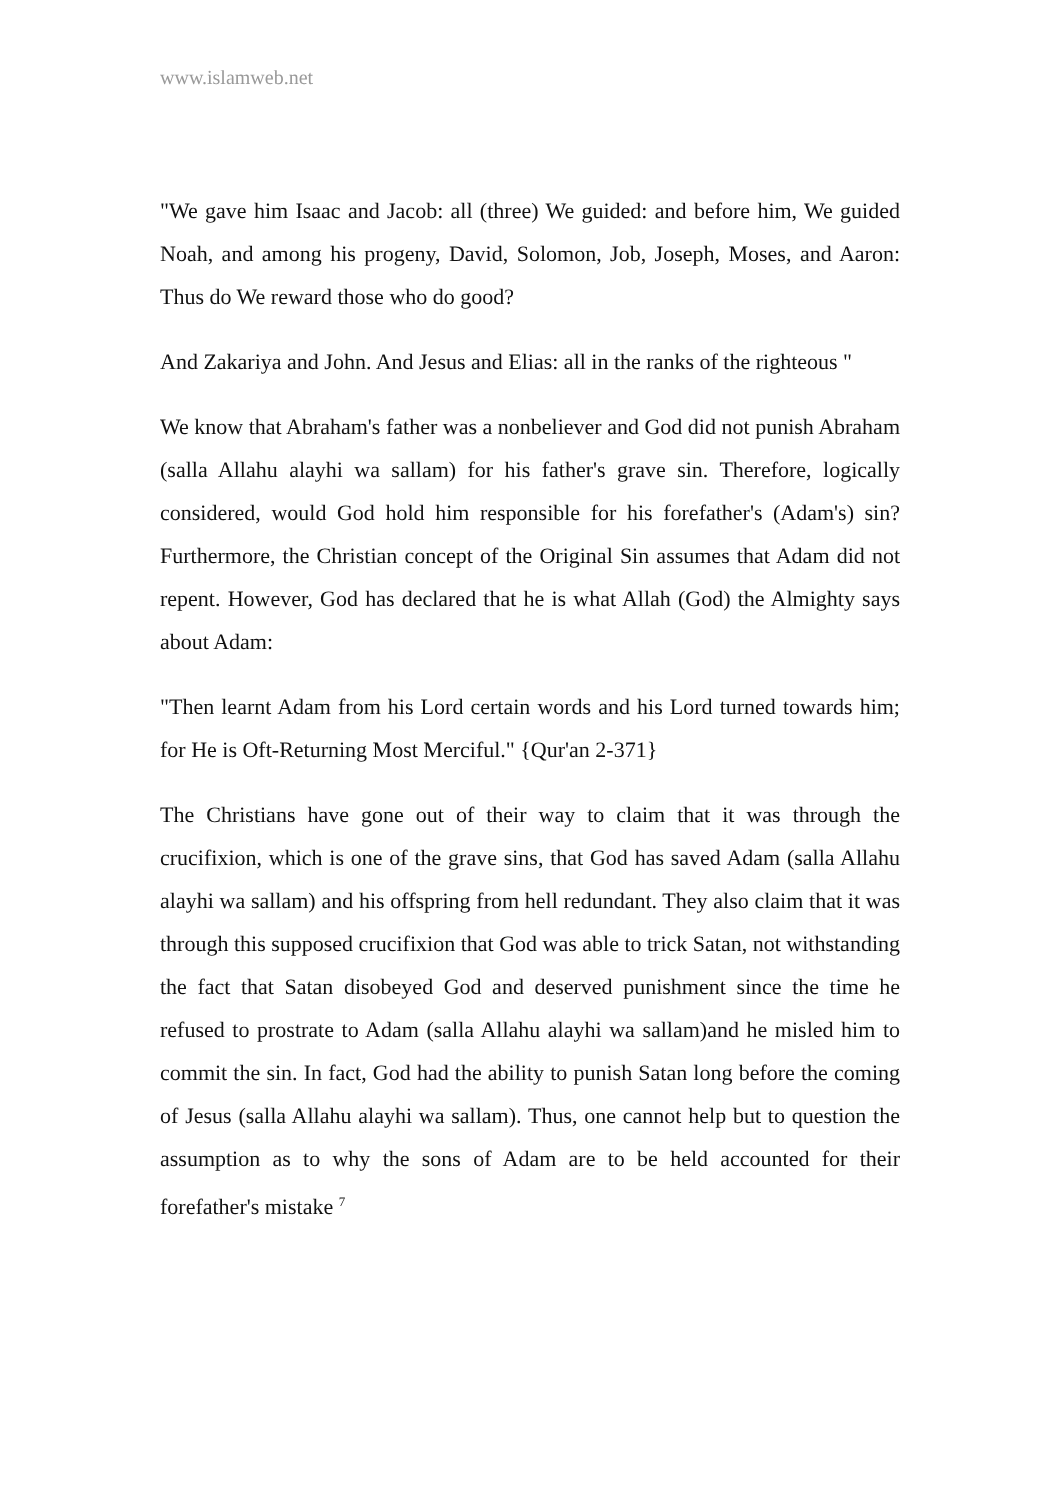www.islamweb.net
"We gave him Isaac and Jacob: all (three) We guided: and before him, We guided Noah, and among his progeny, David, Solomon, Job, Joseph, Moses, and Aaron: Thus do We reward those who do good?
And Zakariya and John. And Jesus and Elias: all in the ranks of the righteous "
We know that Abraham's father was a nonbeliever and God did not punish Abraham (salla Allahu alayhi wa sallam) for his father's grave sin. Therefore, logically considered, would God hold him responsible for his forefather's (Adam's) sin? Furthermore, the Christian concept of the Original Sin assumes that Adam did not repent. However, God has declared that he is what Allah (God) the Almighty says about Adam:
"Then learnt Adam from his Lord certain words and his Lord turned towards him; for He is Oft-Returning Most Merciful." {Qur'an 2-371}
The Christians have gone out of their way to claim that it was through the crucifixion, which is one of the grave sins, that God has saved Adam (salla Allahu alayhi wa sallam) and his offspring from hell redundant. They also claim that it was through this supposed crucifixion that God was able to trick Satan, not withstanding the fact that Satan disobeyed God and deserved punishment since the time he refused to prostrate to Adam (salla Allahu alayhi wa sallam)and he misled him to commit the sin. In fact, God had the ability to punish Satan long before the coming of Jesus (salla Allahu alayhi wa sallam). Thus, one cannot help but to question the assumption as to why the sons of Adam are to be held accounted for their forefather's mistake <sup>7</sup>